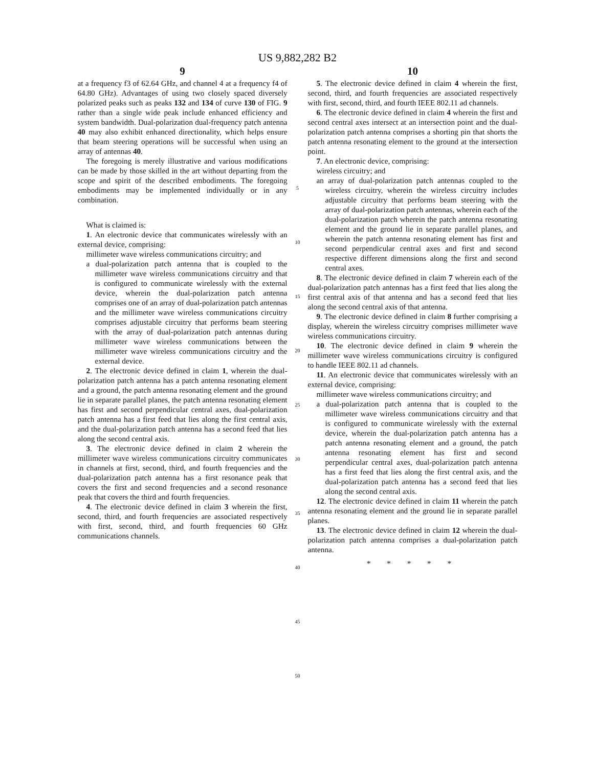US 9,882,282 B2
9
at a frequency f3 of 62.64 GHz, and channel 4 at a frequency f4 of 64.80 GHz). Advantages of using two closely spaced diversely polarized peaks such as peaks 132 and 134 of curve 130 of FIG. 9 rather than a single wide peak include enhanced efficiency and system bandwidth. Dual-polarization dual-frequency patch antenna 40 may also exhibit enhanced directionality, which helps ensure that beam steering operations will be successful when using an array of antennas 40.
The foregoing is merely illustrative and various modifications can be made by those skilled in the art without departing from the scope and spirit of the described embodiments. The foregoing embodiments may be implemented individually or in any combination.
What is claimed is:
1. An electronic device that communicates wirelessly with an external device, comprising:
millimeter wave wireless communications circuitry; and
a dual-polarization patch antenna that is coupled to the millimeter wave wireless communications circuitry and that is configured to communicate wirelessly with the external device, wherein the dual-polarization patch antenna comprises one of an array of dual-polarization patch antennas and the millimeter wave wireless communications circuitry comprises adjustable circuitry that performs beam steering with the array of dual-polarization patch antennas during millimeter wave wireless communications between the millimeter wave wireless communications circuitry and the external device.
2. The electronic device defined in claim 1, wherein the dual-polarization patch antenna has a patch antenna resonating element and a ground, the patch antenna resonating element and the ground lie in separate parallel planes, the patch antenna resonating element has first and second perpendicular central axes, dual-polarization patch antenna has a first feed that lies along the first central axis, and the dual-polarization patch antenna has a second feed that lies along the second central axis.
3. The electronic device defined in claim 2 wherein the millimeter wave wireless communications circuitry communicates in channels at first, second, third, and fourth frequencies and the dual-polarization patch antenna has a first resonance peak that covers the first and second frequencies and a second resonance peak that covers the third and fourth frequencies.
4. The electronic device defined in claim 3 wherein the first, second, third, and fourth frequencies are associated respectively with first, second, third, and fourth frequencies 60 GHz communications channels.
5
10
15
20
25
30
35
40
45
50
10
5. The electronic device defined in claim 4 wherein the first, second, third, and fourth frequencies are associated respectively with first, second, third, and fourth IEEE 802.11 ad channels.
6. The electronic device defined in claim 4 wherein the first and second central axes intersect at an intersection point and the dual-polarization patch antenna comprises a shorting pin that shorts the patch antenna resonating element to the ground at the intersection point.
7. An electronic device, comprising:
wireless circuitry; and
an array of dual-polarization patch antennas coupled to the wireless circuitry, wherein the wireless circuitry includes adjustable circuitry that performs beam steering with the array of dual-polarization patch antennas, wherein each of the dual-polarization patch wherein the patch antenna resonating element and the ground lie in separate parallel planes, and wherein the patch antenna resonating element has first and second perpendicular central axes and first and second respective different dimensions along the first and second central axes.
8. The electronic device defined in claim 7 wherein each of the dual-polarization patch antennas has a first feed that lies along the first central axis of that antenna and has a second feed that lies along the second central axis of that antenna.
9. The electronic device defined in claim 8 further comprising a display, wherein the wireless circuitry comprises millimeter wave wireless communications circuitry.
10. The electronic device defined in claim 9 wherein the millimeter wave wireless communications circuitry is configured to handle IEEE 802.11 ad channels.
11. An electronic device that communicates wirelessly with an external device, comprising:
millimeter wave wireless communications circuitry; and
a dual-polarization patch antenna that is coupled to the millimeter wave wireless communications circuitry and that is configured to communicate wirelessly with the external device, wherein the dual-polarization patch antenna has a patch antenna resonating element and a ground, the patch antenna resonating element has first and second perpendicular central axes, dual-polarization patch antenna has a first feed that lies along the first central axis, and the dual-polarization patch antenna has a second feed that lies along the second central axis.
12. The electronic device defined in claim 11 wherein the patch antenna resonating element and the ground lie in separate parallel planes.
13. The electronic device defined in claim 12 wherein the dual-polarization patch antenna comprises a dual-polarization patch antenna.
* * * * *